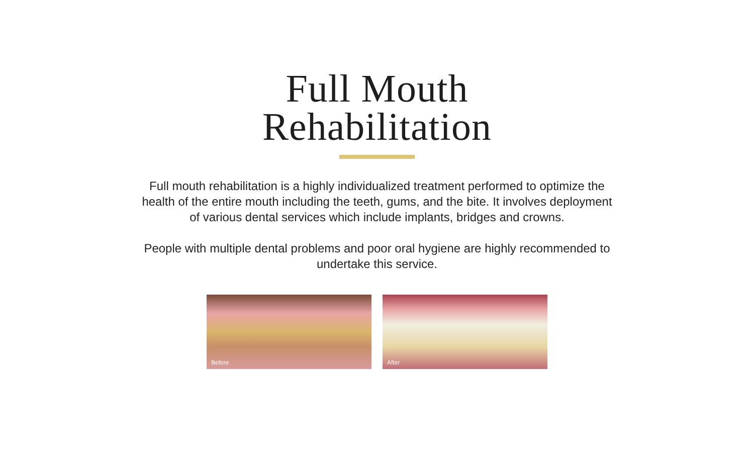Full Mouth
Rehabilitation
Full mouth rehabilitation is a highly individualized treatment performed to optimize the health of the entire mouth including the teeth, gums, and the bite. It involves deployment of various dental services which include implants, bridges and crowns.
People with multiple dental problems and poor oral hygiene are highly recommended to undertake this service.
Before
After